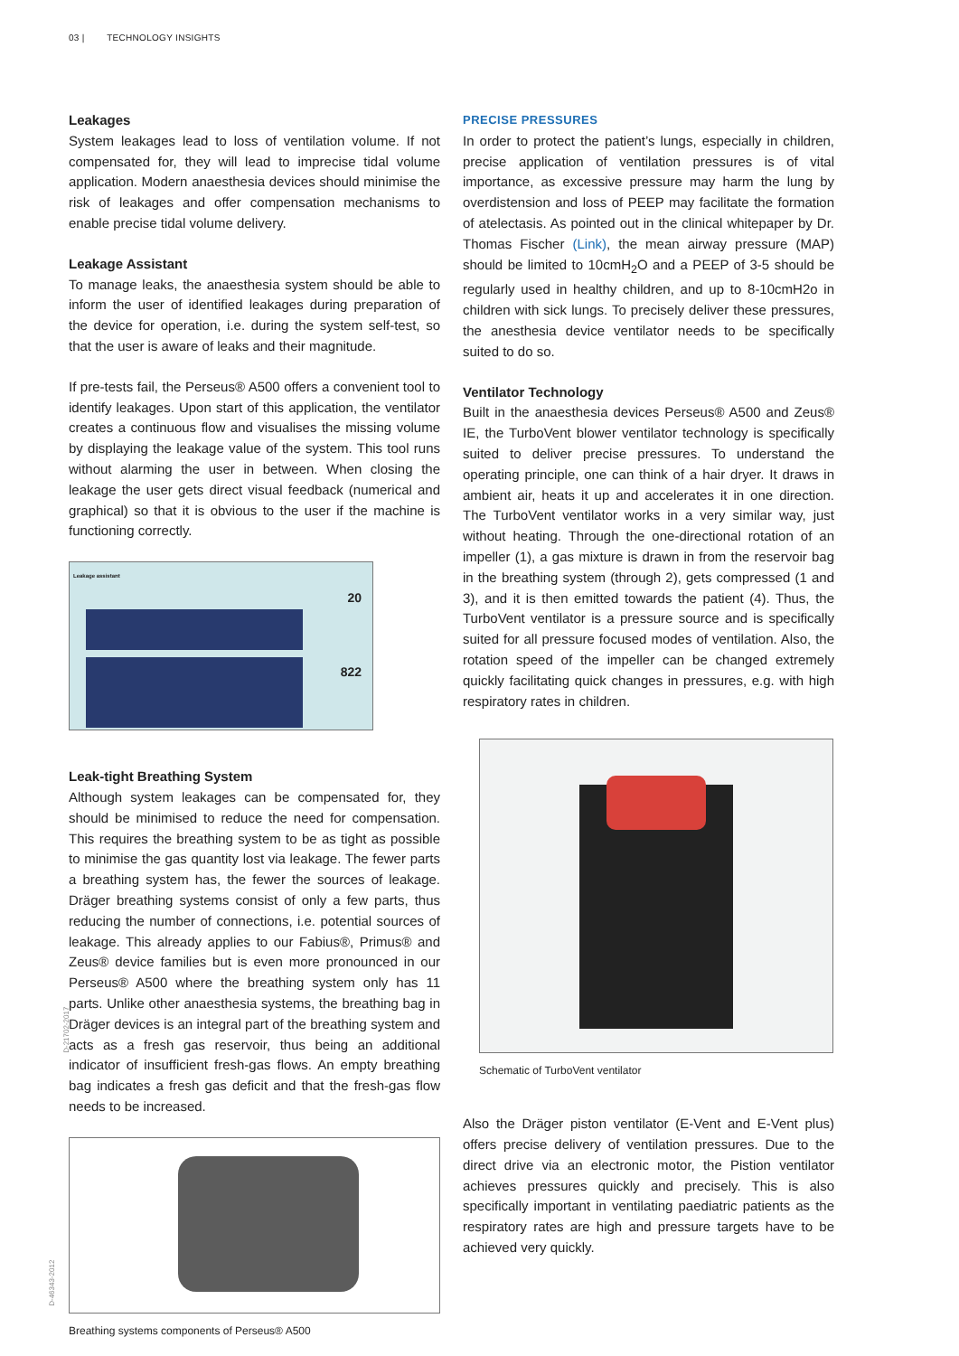03 | TECHNOLOGY INSIGHTS
Leakages
System leakages lead to loss of ventilation volume. If not compensated for, they will lead to imprecise tidal volume application. Modern anaesthesia devices should minimise the risk of leakages and offer compensation mechanisms to enable precise tidal volume delivery.
Leakage Assistant
To manage leaks, the anaesthesia system should be able to inform the user of identified leakages during preparation of the device for operation, i.e. during the system self-test, so that the user is aware of leaks and their magnitude.
If pre-tests fail, the Perseus® A500 offers a convenient tool to identify leakages. Upon start of this application, the ventilator creates a continuous flow and visualises the missing volume by displaying the leakage value of the system. This tool runs without alarming the user in between. When closing the leakage the user gets direct visual feedback (numerical and graphical) so that it is obvious to the user if the machine is functioning correctly.
Leakage assistant
20
822
Leak-tight Breathing System
Although system leakages can be compensated for, they should be minimised to reduce the need for compensation. This requires the breathing system to be as tight as possible to minimise the gas quantity lost via leakage. The fewer parts a breathing system has, the fewer the sources of leakage. Dräger breathing systems consist of only a few parts, thus reducing the number of connections, i.e. potential sources of leakage. This already applies to our Fabius®, Primus® and Zeus® device families but is even more pronounced in our Perseus® A500 where the breathing system only has 11 parts. Unlike other anaesthesia systems, the breathing bag in Dräger devices is an integral part of the breathing system and acts as a fresh gas reservoir, thus being an additional indicator of insufficient fresh-gas flows. An empty breathing bag indicates a fresh gas deficit and that the fresh-gas flow needs to be increased.
D-46343-2012
Breathing systems components of Perseus® A500
PRECISE PRESSURES
In order to protect the patient’s lungs, especially in children, precise application of ventilation pressures is of vital importance, as excessive pressure may harm the lung by overdistension and loss of PEEP may facilitate the formation of atelectasis. As pointed out in the clinical whitepaper by Dr. Thomas Fischer (Link), the mean airway pressure (MAP) should be limited to 10cmH<sub>2</sub>O and a PEEP of 3-5 should be regularly used in healthy children, and up to 8-10cmH2o in children with sick lungs. To precisely deliver these pressures, the anesthesia device ventilator needs to be specifically suited to do so.
Ventilator Technology
Built in the anaesthesia devices Perseus® A500 and Zeus® IE, the TurboVent blower ventilator technology is specifically suited to deliver precise pressures. To understand the operating principle, one can think of a hair dryer. It draws in ambient air, heats it up and accelerates it in one direction. The TurboVent ventilator works in a very similar way, just without heating. Through the one-directional rotation of an impeller (1), a gas mixture is drawn in from the reservoir bag in the breathing system (through 2), gets compressed (1 and 3), and it is then emitted towards the patient (4). Thus, the TurboVent ventilator is a pressure source and is specifically suited for all pressure focused modes of ventilation. Also, the rotation speed of the impeller can be changed extremely quickly facilitating quick changes in pressures, e.g. with high respiratory rates in children.
D-21702-2017
Schematic of TurboVent ventilator
Also the Dräger piston ventilator (E-Vent and E-Vent plus) offers precise delivery of ventilation pressures. Due to the direct drive via an electronic motor, the Pistion ventilator achieves pressures quickly and precisely. This is also specifically important in ventilating paediatric patients as the respiratory rates are high and pressure targets have to be achieved very quickly.